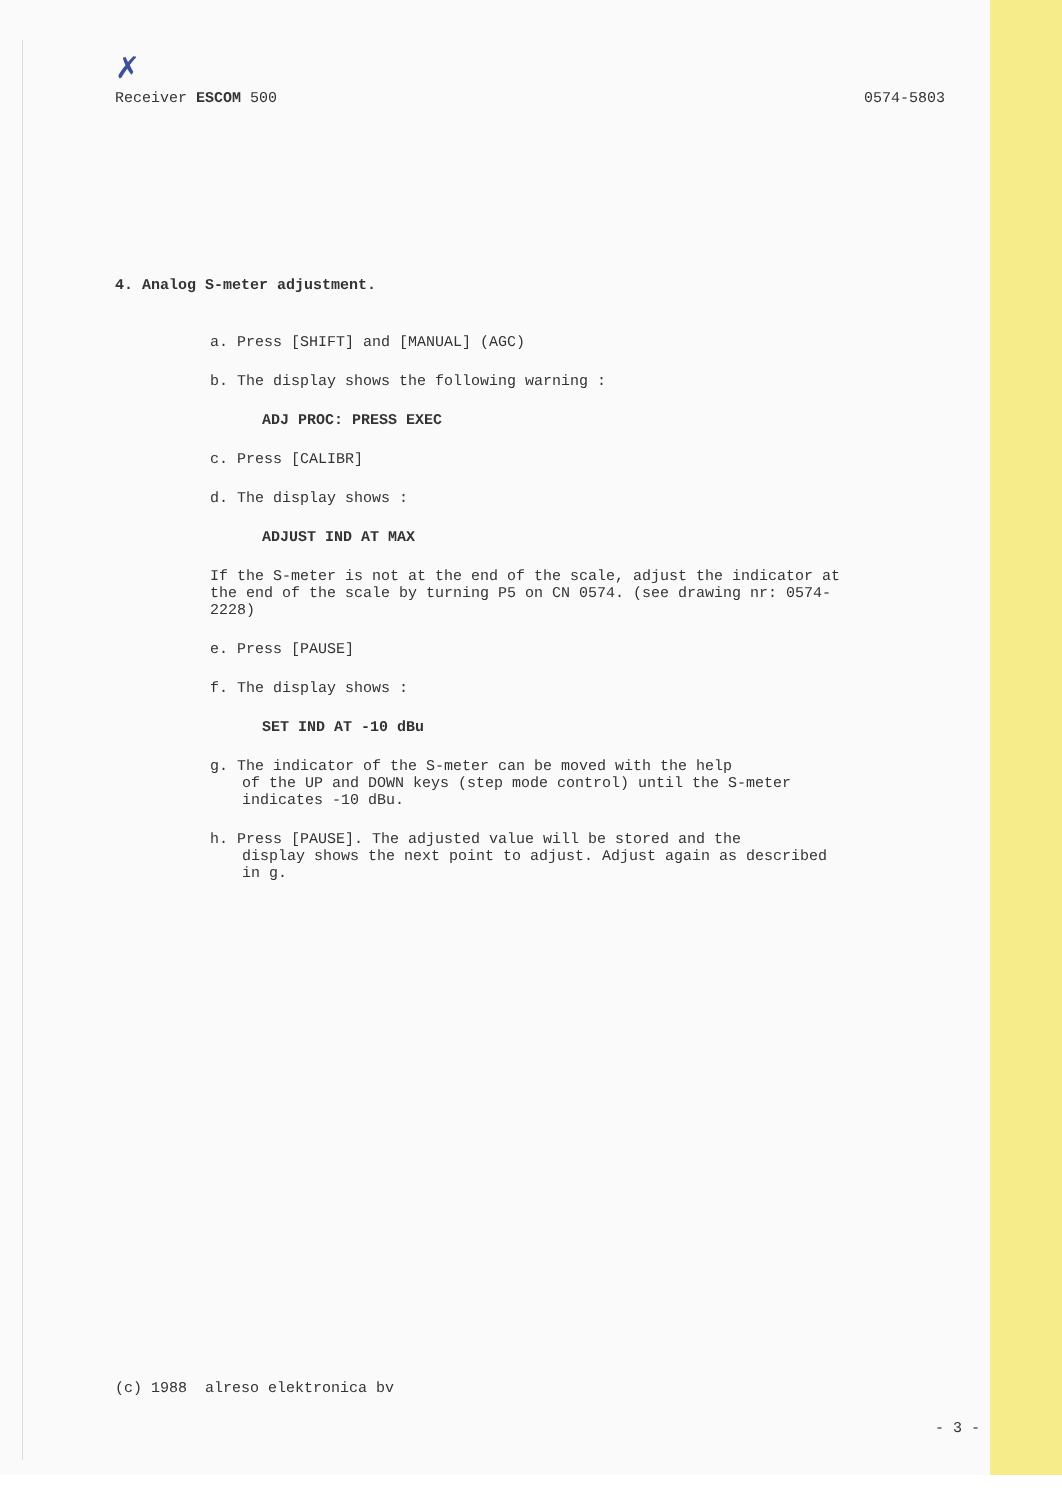✗
Receiver ESCOM 500 0574-5803
4. Analog S-meter adjustment.
a. Press [SHIFT] and [MANUAL] (AGC)
b. The display shows the following warning :
ADJ PROC: PRESS EXEC
c. Press [CALIBR]
d. The display shows :
ADJUST IND AT MAX
If the S-meter is not at the end of the scale, adjust the indicator at the end of the scale by turning P5 on CN 0574. (see drawing nr: 0574-2228)
e. Press [PAUSE]
f. The display shows :
SET IND AT -10 dBu
g. The indicator of the S-meter can be moved with the help
of the UP and DOWN keys (step mode control) until the S-meter indicates -10 dBu.
h. Press [PAUSE]. The adjusted value will be stored and the
display shows the next point to adjust. Adjust again as described in g.
(c) 1988 alreso elektronica bv
- 3 -